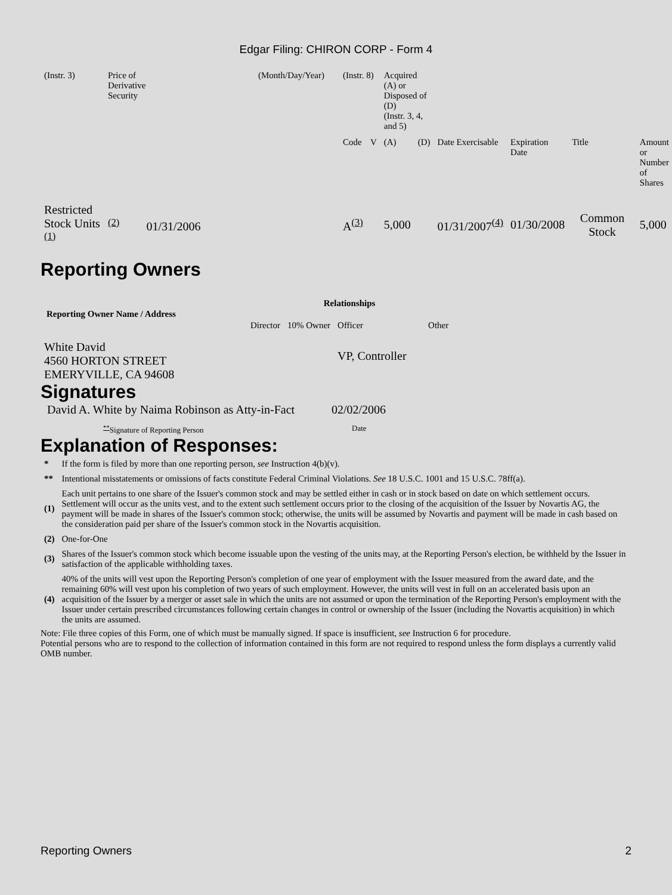Edgar Filing: CHIRON CORP - Form 4
| (Instr. 3) | Price of Derivative Security | (Month/Day/Year) | (Instr. 8) | | Acquired (A) or Disposed of (D) (Instr. 3, 4, and 5) | | | | | |
| | | | Code | V | (A) | (D) | Date Exercisable | Expiration Date | Title | Amount or Number of Shares |
| Restricted Stock Units <sup>(1)</sup> | <sup>(2)</sup> 01/31/2006 | | A<sup>(3)</sup> | | 5,000 | | 01/31/2007<sup>(4)</sup> | 01/30/2008 | Common Stock | 5,000 |
Reporting Owners
| Reporting Owner Name / Address | Relationships | | | |
| --- | --- | --- | --- | --- |
| | Director | 10% Owner | Officer | Other |
| White David 4560 HORTON STREET EMERYVILLE, CA 94608 | | | VP, Controller | |
Signatures
| David A. White by Naima Robinson as Atty-in-Fact | 02/02/2006 |
| <sup>**</sup> Signature of Reporting Person | Date |
Explanation of Responses:
| * | If the form is filed by more than one reporting person, see Instruction 4(b)(v). |
| ** | Intentional misstatements or omissions of facts constitute Federal Criminal Violations. See 18 U.S.C. 1001 and 15 U.S.C. 78ff(a). |
| (1) | Each unit pertains to one share of the Issuer's common stock and may be settled either in cash or in stock based on date on which settlement occurs. Settlement will occur as the units vest, and to the extent such settlement occurs prior to the closing of the acquisition of the Issuer by Novartis AG, the payment will be made in shares of the Issuer's common stock; otherwise, the units will be assumed by Novartis and payment will be made in cash based on the consideration paid per share of the Issuer's common stock in the Novartis acquisition. |
| (2) | One-for-One |
| (3) | Shares of the Issuer's common stock which become issuable upon the vesting of the units may, at the Reporting Person's election, be withheld by the Issuer in satisfaction of the applicable withholding taxes. |
| (4) | 40% of the units will vest upon the Reporting Person's completion of one year of employment with the Issuer measured from the award date, and the remaining 60% will vest upon his completion of two years of such employment. However, the units will vest in full on an accelerated basis upon an acquisition of the Issuer by a merger or asset sale in which the units are not assumed or upon the termination of the Reporting Person's employment with the Issuer under certain prescribed circumstances following certain changes in control or ownership of the Issuer (including the Novartis acquisition) in which the units are assumed. |
Note: File three copies of this Form, one of which must be manually signed. If space is insufficient, see Instruction 6 for procedure.
Potential persons who are to respond to the collection of information contained in this form are not required to respond unless the form displays a currently valid OMB number.
Reporting Owners 2